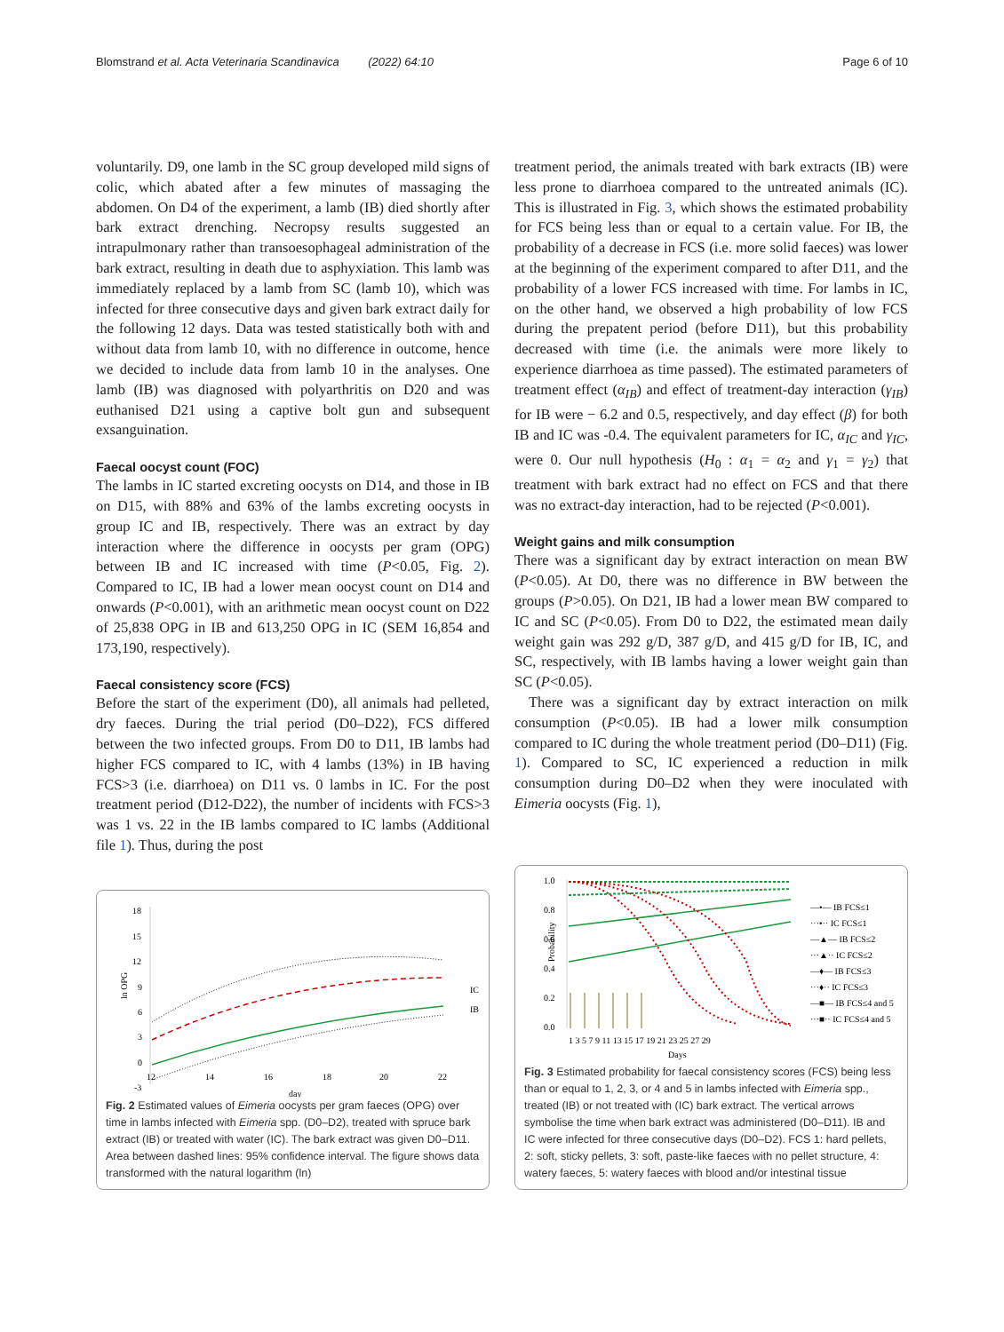Blomstrand et al. Acta Veterinaria Scandinavica (2022) 64:10 Page 6 of 10
voluntarily. D9, one lamb in the SC group developed mild signs of colic, which abated after a few minutes of massaging the abdomen. On D4 of the experiment, a lamb (IB) died shortly after bark extract drenching. Necropsy results suggested an intrapulmonary rather than transoesophageal administration of the bark extract, resulting in death due to asphyxiation. This lamb was immediately replaced by a lamb from SC (lamb 10), which was infected for three consecutive days and given bark extract daily for the following 12 days. Data was tested statistically both with and without data from lamb 10, with no difference in outcome, hence we decided to include data from lamb 10 in the analyses. One lamb (IB) was diagnosed with polyarthritis on D20 and was euthanised D21 using a captive bolt gun and subsequent exsanguination.
Faecal oocyst count (FOC)
The lambs in IC started excreting oocysts on D14, and those in IB on D15, with 88% and 63% of the lambs excreting oocysts in group IC and IB, respectively. There was an extract by day interaction where the difference in oocysts per gram (OPG) between IB and IC increased with time (P<0.05, Fig. 2). Compared to IC, IB had a lower mean oocyst count on D14 and onwards (P<0.001), with an arithmetic mean oocyst count on D22 of 25,838 OPG in IB and 613,250 OPG in IC (SEM 16,854 and 173,190, respectively).
Faecal consistency score (FCS)
Before the start of the experiment (D0), all animals had pelleted, dry faeces. During the trial period (D0–D22), FCS differed between the two infected groups. From D0 to D11, IB lambs had higher FCS compared to IC, with 4 lambs (13%) in IB having FCS>3 (i.e. diarrhoea) on D11 vs. 0 lambs in IC. For the post treatment period (D12-D22), the number of incidents with FCS>3 was 1 vs. 22 in the IB lambs compared to IC lambs (Additional file 1). Thus, during the post
treatment period, the animals treated with bark extracts (IB) were less prone to diarrhoea compared to the untreated animals (IC). This is illustrated in Fig. 3, which shows the estimated probability for FCS being less than or equal to a certain value. For IB, the probability of a decrease in FCS (i.e. more solid faeces) was lower at the beginning of the experiment compared to after D11, and the probability of a lower FCS increased with time. For lambs in IC, on the other hand, we observed a high probability of low FCS during the prepatent period (before D11), but this probability decreased with time (i.e. the animals were more likely to experience diarrhoea as time passed). The estimated parameters of treatment effect (α<sub>IB</sub>) and effect of treatment-day interaction (γ<sub>IB</sub>) for IB were − 6.2 and 0.5, respectively, and day effect (β) for both IB and IC was -0.4. The equivalent parameters for IC, α<sub>IC</sub> and γ<sub>IC</sub>, were 0. Our null hypothesis (H<sub>0</sub> : α<sub>1</sub> = α<sub>2</sub> and γ<sub>1</sub> = γ<sub>2</sub>) that treatment with bark extract had no effect on FCS and that there was no extract-day interaction, had to be rejected (P<0.001).
Weight gains and milk consumption
There was a significant day by extract interaction on mean BW (P<0.05). At D0, there was no difference in BW between the groups (P>0.05). On D21, IB had a lower mean BW compared to IC and SC (P<0.05). From D0 to D22, the estimated mean daily weight gain was 292 g/D, 387 g/D, and 415 g/D for IB, IC, and SC, respectively, with IB lambs having a lower weight gain than SC (P<0.05).
There was a significant day by extract interaction on milk consumption (P<0.05). IB had a lower milk consumption compared to IC during the whole treatment period (D0–D11) (Fig. 1). Compared to SC, IC experienced a reduction in milk consumption during D0–D2 when they were inoculated with Eimeria oocysts (Fig. 1),
18
15
12
9
6
3
0
-3
ln OPG
IC
IB
12
14
16
18
20
22
day
Fig. 2 Estimated values of Eimeria oocysts per gram faeces (OPG) over time in lambs infected with Eimeria spp. (D0–D2), treated with spruce bark extract (IB) or treated with water (IC). The bark extract was given D0–D11. Area between dashed lines: 95% confidence interval. The figure shows data transformed with the natural logarithm (ln)
1.0
0.8
0.6
0.4
0.2
0.0
Probability
—•— IB FCS≤1
···•·· IC FCS≤1
—▲— IB FCS≤2
···▲·· IC FCS≤2
—♦— IB FCS≤3
···♦·· IC FCS≤3
—■— IB FCS≤4 and 5
···■·· IC FCS≤4 and 5
1 3 5 7 9 11 13 15 17 19 21 23 25 27 29
Days
Fig. 3 Estimated probability for faecal consistency scores (FCS) being less than or equal to 1, 2, 3, or 4 and 5 in lambs infected with Eimeria spp., treated (IB) or not treated with (IC) bark extract. The vertical arrows symbolise the time when bark extract was administered (D0–D11). IB and IC were infected for three consecutive days (D0–D2). FCS 1: hard pellets, 2: soft, sticky pellets, 3: soft, paste-like faeces with no pellet structure, 4: watery faeces, 5: watery faeces with blood and/or intestinal tissue